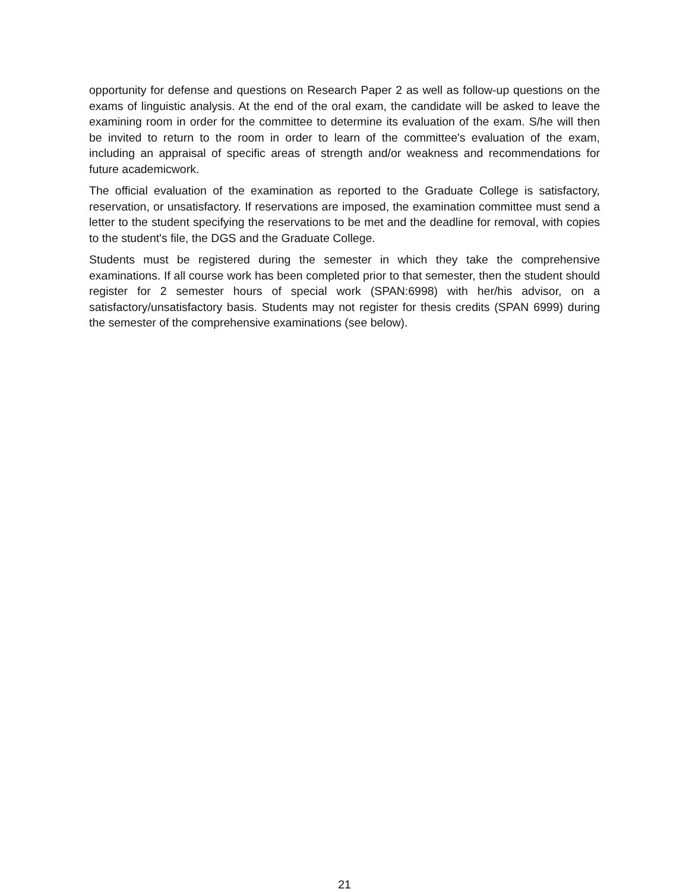opportunity for defense and questions on Research Paper 2 as well as follow-up questions on the exams of linguistic analysis. At the end of the oral exam, the candidate will be asked to leave the examining room in order for the committee to determine its evaluation of the exam. S/he will then be invited to return to the room in order to learn of the committee's evaluation of the exam, including an appraisal of specific areas of strength and/or weakness and recommendations for future academicwork.
The official evaluation of the examination as reported to the Graduate College is satisfactory, reservation, or unsatisfactory. If reservations are imposed, the examination committee must send a letter to the student specifying the reservations to be met and the deadline for removal, with copies to the student's file, the DGS and the Graduate College.
Students must be registered during the semester in which they take the comprehensive examinations. If all course work has been completed prior to that semester, then the student should register for 2 semester hours of special work (SPAN:6998) with her/his advisor, on a satisfactory/unsatisfactory basis. Students may not register for thesis credits (SPAN 6999) during the semester of the comprehensive examinations (see below).
21